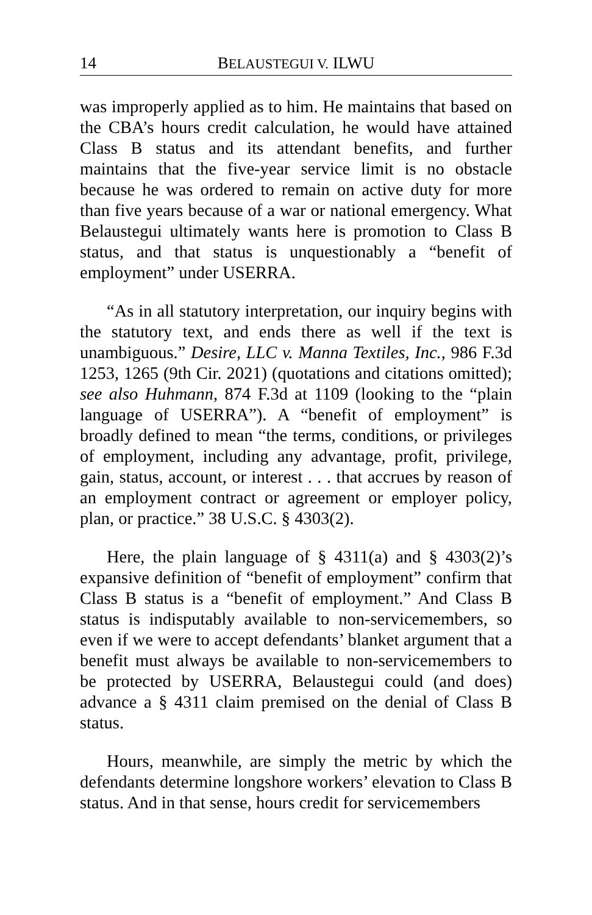14 BELAUSTEGUI V. ILWU
was improperly applied as to him. He maintains that based on the CBA’s hours credit calculation, he would have attained Class B status and its attendant benefits, and further maintains that the five-year service limit is no obstacle because he was ordered to remain on active duty for more than five years because of a war or national emergency. What Belaustegui ultimately wants here is promotion to Class B status, and that status is unquestionably a “benefit of employment” under USERRA.
“As in all statutory interpretation, our inquiry begins with the statutory text, and ends there as well if the text is unambiguous.” Desire, LLC v. Manna Textiles, Inc., 986 F.3d 1253, 1265 (9th Cir. 2021) (quotations and citations omitted); see also Huhmann, 874 F.3d at 1109 (looking to the “plain language of USERRA”). A “benefit of employment” is broadly defined to mean “the terms, conditions, or privileges of employment, including any advantage, profit, privilege, gain, status, account, or interest . . . that accrues by reason of an employment contract or agreement or employer policy, plan, or practice.” 38 U.S.C. § 4303(2).
Here, the plain language of § 4311(a) and § 4303(2)’s expansive definition of “benefit of employment” confirm that Class B status is a “benefit of employment.” And Class B status is indisputably available to non-servicemembers, so even if we were to accept defendants’ blanket argument that a benefit must always be available to non-servicemembers to be protected by USERRA, Belaustegui could (and does) advance a § 4311 claim premised on the denial of Class B status.
Hours, meanwhile, are simply the metric by which the defendants determine longshore workers’ elevation to Class B status. And in that sense, hours credit for servicemembers